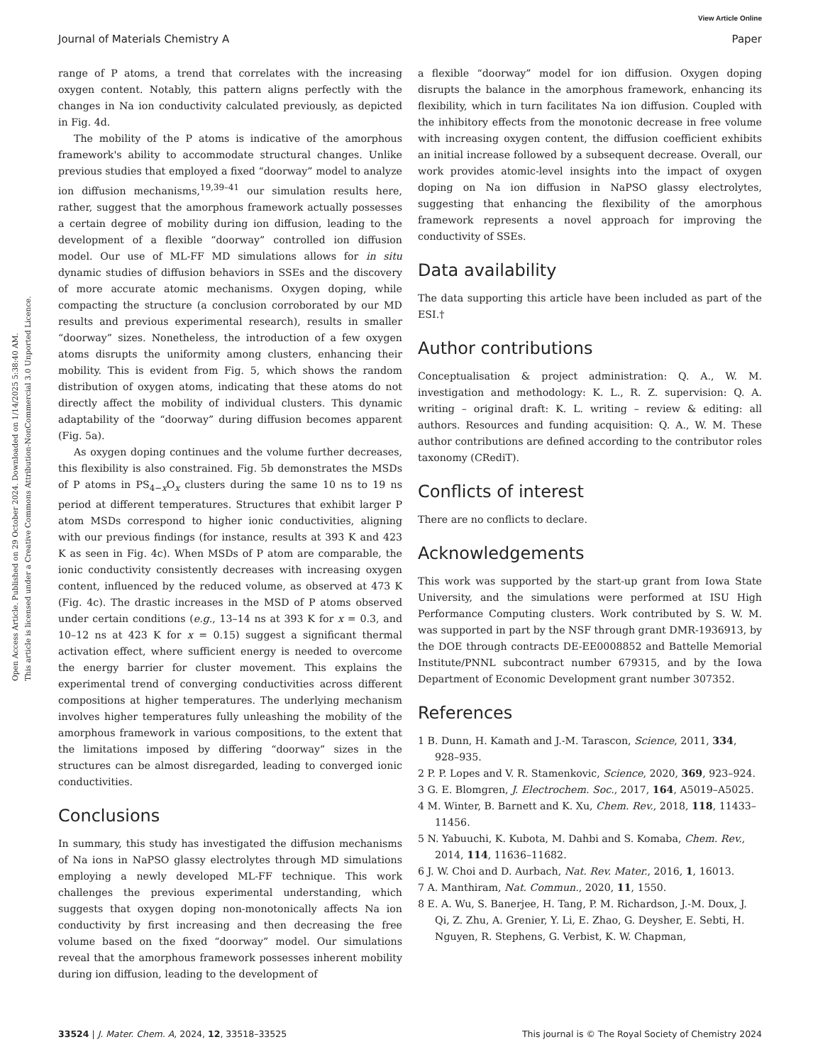View Article Online
Journal of Materials Chemistry A Paper
Open Access Article. Published on 29 October 2024. Downloaded on 1/14/2025 5:38:40 AM.
This article is licensed under a Creative Commons Attribution-NonCommercial 3.0 Unported Licence.
range of P atoms, a trend that correlates with the increasing oxygen content. Notably, this pattern aligns perfectly with the changes in Na ion conductivity calculated previously, as depicted in Fig. 4d.
The mobility of the P atoms is indicative of the amorphous framework's ability to accommodate structural changes. Unlike previous studies that employed a fixed “doorway” model to analyze ion diffusion mechanisms,<sup>19,39–41</sup> our simulation results here, rather, suggest that the amorphous framework actually possesses a certain degree of mobility during ion diffusion, leading to the development of a flexible “doorway” controlled ion diffusion model. Our use of ML-FF MD simulations allows for in situ dynamic studies of diffusion behaviors in SSEs and the discovery of more accurate atomic mechanisms. Oxygen doping, while compacting the structure (a conclusion corroborated by our MD results and previous experimental research), results in smaller “doorway” sizes. Nonetheless, the introduction of a few oxygen atoms disrupts the uniformity among clusters, enhancing their mobility. This is evident from Fig. 5, which shows the random distribution of oxygen atoms, indicating that these atoms do not directly affect the mobility of individual clusters. This dynamic adaptability of the “doorway” during diffusion becomes apparent (Fig. 5a).
As oxygen doping continues and the volume further decreases, this flexibility is also constrained. Fig. 5b demonstrates the MSDs of P atoms in PS<sub>4−x</sub>O<sub>x</sub> clusters during the same 10 ns to 19 ns period at different temperatures. Structures that exhibit larger P atom MSDs correspond to higher ionic conductivities, aligning with our previous findings (for instance, results at 393 K and 423 K as seen in Fig. 4c). When MSDs of P atom are comparable, the ionic conductivity consistently decreases with increasing oxygen content, influenced by the reduced volume, as observed at 473 K (Fig. 4c). The drastic increases in the MSD of P atoms observed under certain conditions (e.g., 13–14 ns at 393 K for x = 0.3, and 10–12 ns at 423 K for x = 0.15) suggest a significant thermal activation effect, where sufficient energy is needed to overcome the energy barrier for cluster movement. This explains the experimental trend of converging conductivities across different compositions at higher temperatures. The underlying mechanism involves higher temperatures fully unleashing the mobility of the amorphous framework in various compositions, to the extent that the limitations imposed by differing “doorway” sizes in the structures can be almost disregarded, leading to converged ionic conductivities.
Conclusions
In summary, this study has investigated the diffusion mechanisms of Na ions in NaPSO glassy electrolytes through MD simulations employing a newly developed ML-FF technique. This work challenges the previous experimental understanding, which suggests that oxygen doping non-monotonically affects Na ion conductivity by first increasing and then decreasing the free volume based on the fixed “doorway” model. Our simulations reveal that the amorphous framework possesses inherent mobility during ion diffusion, leading to the development of
a flexible “doorway” model for ion diffusion. Oxygen doping disrupts the balance in the amorphous framework, enhancing its flexibility, which in turn facilitates Na ion diffusion. Coupled with the inhibitory effects from the monotonic decrease in free volume with increasing oxygen content, the diffusion coefficient exhibits an initial increase followed by a subsequent decrease. Overall, our work provides atomic-level insights into the impact of oxygen doping on Na ion diffusion in NaPSO glassy electrolytes, suggesting that enhancing the flexibility of the amorphous framework represents a novel approach for improving the conductivity of SSEs.
Data availability
The data supporting this article have been included as part of the ESI.†
Author contributions
Conceptualisation & project administration: Q. A., W. M. investigation and methodology: K. L., R. Z. supervision: Q. A. writing – original draft: K. L. writing – review & editing: all authors. Resources and funding acquisition: Q. A., W. M. These author contributions are defined according to the contributor roles taxonomy (CRediT).
Conflicts of interest
There are no conflicts to declare.
Acknowledgements
This work was supported by the start-up grant from Iowa State University, and the simulations were performed at ISU High Performance Computing clusters. Work contributed by S. W. M. was supported in part by the NSF through grant DMR-1936913, by the DOE through contracts DE-EE0008852 and Battelle Memorial Institute/PNNL subcontract number 679315, and by the Iowa Department of Economic Development grant number 307352.
References
1 B. Dunn, H. Kamath and J.-M. Tarascon, Science, 2011, 334, 928–935.
2 P. P. Lopes and V. R. Stamenkovic, Science, 2020, 369, 923–924.
3 G. E. Blomgren, J. Electrochem. Soc., 2017, 164, A5019–A5025.
4 M. Winter, B. Barnett and K. Xu, Chem. Rev., 2018, 118, 11433–11456.
5 N. Yabuuchi, K. Kubota, M. Dahbi and S. Komaba, Chem. Rev., 2014, 114, 11636–11682.
6 J. W. Choi and D. Aurbach, Nat. Rev. Mater., 2016, 1, 16013.
7 A. Manthiram, Nat. Commun., 2020, 11, 1550.
8 E. A. Wu, S. Banerjee, H. Tang, P. M. Richardson, J.-M. Doux, J. Qi, Z. Zhu, A. Grenier, Y. Li, E. Zhao, G. Deysher, E. Sebti, H. Nguyen, R. Stephens, G. Verbist, K. W. Chapman,
33524 | J. Mater. Chem. A, 2024, 12, 33518–33525 This journal is © The Royal Society of Chemistry 2024